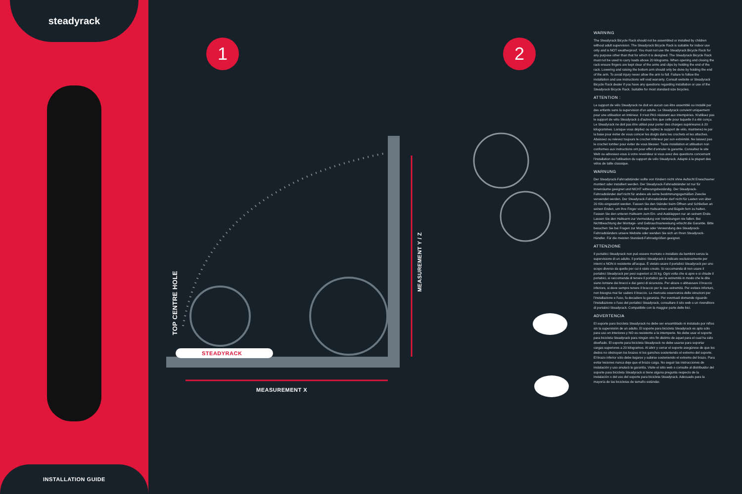steadyrack
INSTALLATION GUIDE
1 2
STEADYRACK
MEASUREMENT X
MEASUREMENT Y / Z
TOP CENTRE HOLE
WARNING
The Steadyrack Bicycle Rack should not be assembled or installed by children without adult supervision. The Steadyrack Bicycle Rack is suitable for indoor use only and is NOT weatherproof. You must not use the Steadyrack Bicycle Rack for any purpose other than that for which it is designed. The Steadyrack Bicycle Rack must not be used to carry loads above 20 kilograms. When opening and closing the rack ensure fingers are kept clear of the arms and clips by holding the end of the rack. Lowering and raising the bottom arm should only be done by holding the end of the arm. To avoid injury never allow the arm to fall. Failure to follow the installation and use instructions will void warranty. Consult website or Steadyrack Bicycle Rack dealer if you have any questions regarding installation or use of the Steadyrack Bicycle Rack. Suitable for most standard size bicycles.
ATTENTION :
Le support de vélo Steadyrack ne doit en aucun cas être assemblé ou installé par des enfants sans la supervision d'un adulte. Le Steadyrack convient uniquement pour une utilisation en intérieur. Il n'est PAS résistant aux intempéries. N'utilisez pas le support de vélo Steadyrack à d'autres fins que celle pour laquelle il a été conçu. Le Steadyrack ne doit pas être utilisé pour porter des charges supérieures à 20 kilogrammes. Lorsque vous dépliez ou repliez le support de vélo, maintenez-le par la base pour éviter de vous coincer les doigts dans les crochets et les attaches. Abaissez ou relevez toujours le crochet inférieur par son extrémité. Ne laissez pas le crochet tomber pour éviter de vous blesser. Toute installation et utilisation non conformes aux instructions ont pour effet d'annuler la garantie. Consultez le site Web ou adressez-vous à votre revendeur si vous avez des questions concernant l'installation ou l'utilisation du support de vélo Steadyrack. Adapté à la plupart des vélos de taille classique.
WARNUNG
Der Steadyrack-Fahrradständer sollte von Kindern nicht ohne Aufsicht Erwachsener montiert oder installiert werden. Der Steadyrack-Fahrradständer ist nur für Innenräume geeignet und NICHT witterungsbeständig. Der Steadyrack-Fahrradständer darf nicht für andere als seine bestimmungsgemäßen Zwecke verwendet werden. Der Steadyrack-Fahrradständer darf nicht für Lasten von über 20 Kilo eingesetzt werden. Fassen Sie den Ständer beim Öffnen und Schließen an seinen Enden, um Ihre Finger von den Haltearmen und Bügeln fern zu halten. Fassen Sie den unteren Haltearm zum Ein- und Ausklappen nur an seinem Ende. Lassen Sie den Haltearm zur Vermeidung von Verletzungen nie fallen. Bei Nichtbeachtung der Montage- und Gebrauchsanweisung erlischt die Garantie. Bitte besuchen Sie bei Fragen zur Montage oder Verwendung des Steadyrack-Fahrradständers unsere Website oder wenden Sie sich an Ihren Steadyrack-Händler. Für die meisten Standard-Fahrradgrößen geeignet.
ATTENZIONE
Il portabici Steadyrack non può essere montato o installato da bambini senza la supervisione di un adulto. Il portabici Steadyrack è indicato esclusivamente per interni e NON è resistente all'acqua. È vietato usare il portabici Steadyrack per uno scopo diverso da quello per cui è stato creato. Si raccomanda di non usare il portabici Steadyrack per pesi superiori ai 20 kg. Ogni volta che si apre e si chiude il portabici, si raccomanda di tenere il portabici per le estremità in modo che le dita siano lontane dai bracci e dai ganci di sicurezza. Per alzare o abbassare il braccio inferiore, si deve sempre tenere il braccio per le sue estremità. Per evitare infortuni, non bisogna mai far cadere il braccio. La mancata osservanza delle istruzioni per l'installazione e l'uso, fa decadere la garanzia. Per eventuali domande riguardo l'installazione o l'uso del portabici Steadyrack, consultare il sito web o un rivenditore di portabici Steadyrack. Compatibile con la maggior parte delle bici.
ADVERTENCIA
El soporte para bicicleta Steadyrack no debe ser ensamblado ni instalado por niños sin la supervisión de un adulto. El soporte para bicicleta Steadyrack es apto sólo para uso en interiores y NO es resistente a la intemperie. No debe usar el soporte para bicicleta Steadyrack para ningún otro fin distinto de aquel para el cual ha sido diseñado. El soporte para bicicleta Steadyrack no debe usarse para soportar cargas superiores a 20 kilogramos. Al abrir y cerrar el soporte asegúrese de que los dedos no obstruyan los brazos ni los ganchos sosteniendo el extremo del soporte. El brazo inferior sólo debe bajarse y subirse sosteniendo el extremo del brazo. Para evitar lesiones nunca deje que el brazo caiga. No seguir las instrucciones de instalación y uso anulará la garantía. Visite el sitio web o consulte al distribuidor del soporte para bicicleta Steadyrack si tiene alguna pregunta respecto de la instalación o del uso del soporte para bicicleta Steadyrack. Adecuado para la mayoría de las bicicletas de tamaño estándar.